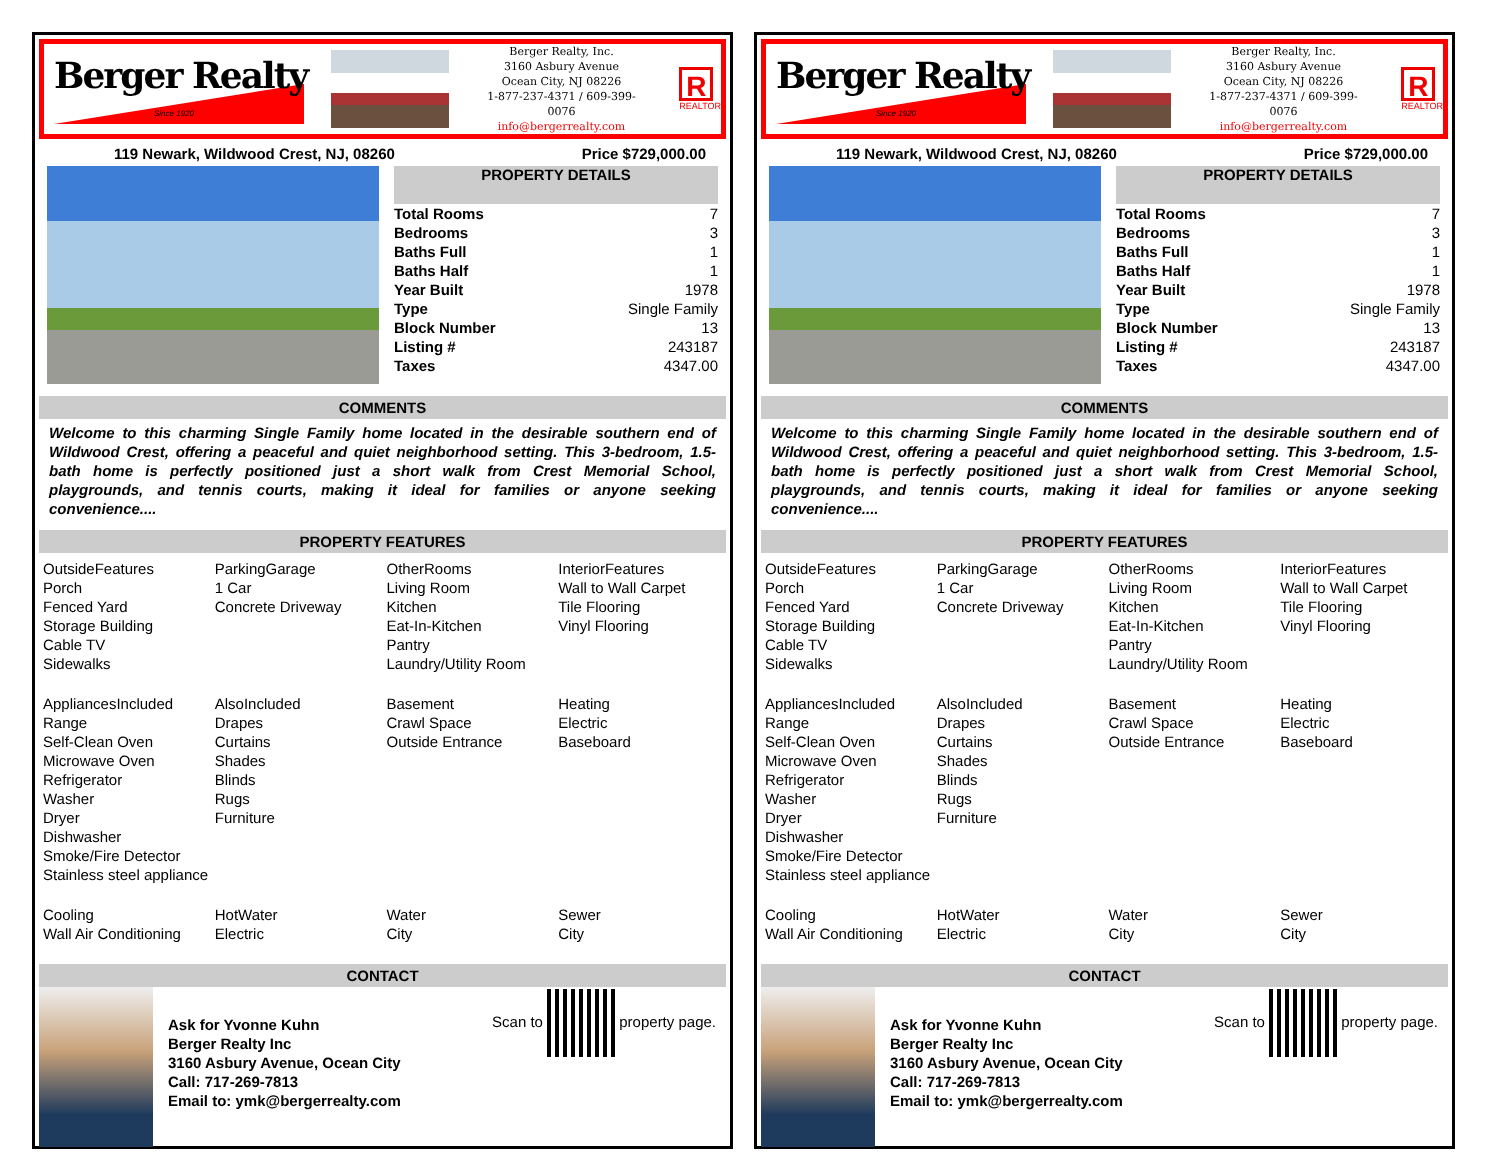Berger Realty
Since 1920
Berger Realty, Inc.
3160 Asbury Avenue
Ocean City, NJ 08226
1-877-237-4371 / 609-399-0076
info@bergerrealty.com
R
REALTOR
119 Newark, Wildwood Crest, NJ, 08260 Price $729,000.00
PROPERTY DETAILS
| Total Rooms | 7 |
| Bedrooms | 3 |
| Baths Full | 1 |
| Baths Half | 1 |
| Year Built | 1978 |
| Type | Single Family |
| Block Number | 13 |
| Listing # | 243187 |
| Taxes | 4347.00 |
COMMENTS
Welcome to this charming Single Family home located in the desirable southern end of Wildwood Crest, offering a peaceful and quiet neighborhood setting. This 3-bedroom, 1.5-bath home is perfectly positioned just a short walk from Crest Memorial School, playgrounds, and tennis courts, making it ideal for families or anyone seeking convenience....
PROPERTY FEATURES
| OutsideFeatures Porch Fenced Yard Storage Building Cable TV Sidewalks | ParkingGarage 1 Car Concrete Driveway | OtherRooms Living Room Kitchen Eat-In-Kitchen Pantry Laundry/Utility Room | InteriorFeatures Wall to Wall Carpet Tile Flooring Vinyl Flooring |
| AppliancesIncluded Range Self-Clean Oven Microwave Oven Refrigerator Washer Dryer Dishwasher Smoke/Fire Detector Stainless steel appliance | AlsoIncluded Drapes Curtains Shades Blinds Rugs Furniture | Basement Crawl Space Outside Entrance | Heating Electric Baseboard |
| Cooling Wall Air Conditioning | HotWater Electric | Water City | Sewer City |
CONTACT
Ask for Yvonne Kuhn
Berger Realty Inc
3160 Asbury Avenue, Ocean City
Call: 717-269-7813
Email to: ymk@bergerrealty.com
Scan to property page.
Berger Realty
Since 1920
Berger Realty, Inc.
3160 Asbury Avenue
Ocean City, NJ 08226
1-877-237-4371 / 609-399-0076
info@bergerrealty.com
R
REALTOR
119 Newark, Wildwood Crest, NJ, 08260 Price $729,000.00
PROPERTY DETAILS
| Total Rooms | 7 |
| Bedrooms | 3 |
| Baths Full | 1 |
| Baths Half | 1 |
| Year Built | 1978 |
| Type | Single Family |
| Block Number | 13 |
| Listing # | 243187 |
| Taxes | 4347.00 |
COMMENTS
Welcome to this charming Single Family home located in the desirable southern end of Wildwood Crest, offering a peaceful and quiet neighborhood setting. This 3-bedroom, 1.5-bath home is perfectly positioned just a short walk from Crest Memorial School, playgrounds, and tennis courts, making it ideal for families or anyone seeking convenience....
PROPERTY FEATURES
| OutsideFeatures Porch Fenced Yard Storage Building Cable TV Sidewalks | ParkingGarage 1 Car Concrete Driveway | OtherRooms Living Room Kitchen Eat-In-Kitchen Pantry Laundry/Utility Room | InteriorFeatures Wall to Wall Carpet Tile Flooring Vinyl Flooring |
| AppliancesIncluded Range Self-Clean Oven Microwave Oven Refrigerator Washer Dryer Dishwasher Smoke/Fire Detector Stainless steel appliance | AlsoIncluded Drapes Curtains Shades Blinds Rugs Furniture | Basement Crawl Space Outside Entrance | Heating Electric Baseboard |
| Cooling Wall Air Conditioning | HotWater Electric | Water City | Sewer City |
CONTACT
Ask for Yvonne Kuhn
Berger Realty Inc
3160 Asbury Avenue, Ocean City
Call: 717-269-7813
Email to: ymk@bergerrealty.com
Scan to property page.